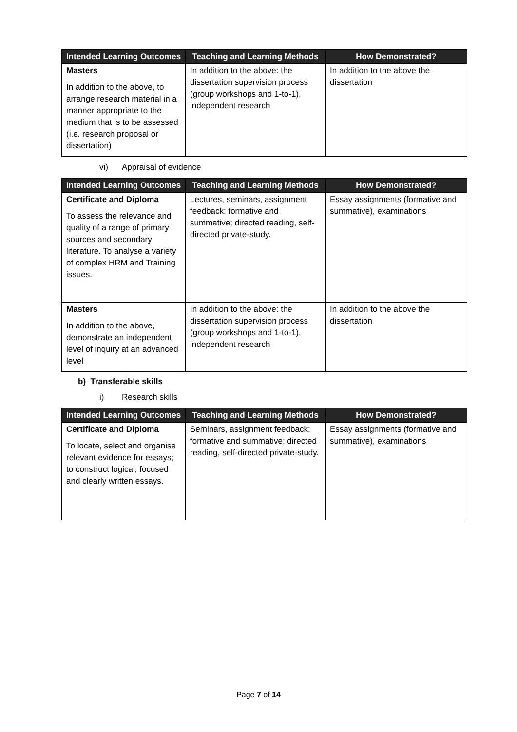| Intended Learning Outcomes | Teaching and Learning Methods | How Demonstrated? |
| --- | --- | --- |
| Masters In addition to the above, to arrange research material in a manner appropriate to the medium that is to be assessed (i.e. research proposal or dissertation) | In addition to the above: the dissertation supervision process (group workshops and 1-to-1), independent research | In addition to the above the dissertation |
vi) Appraisal of evidence
| Intended Learning Outcomes | Teaching and Learning Methods | How Demonstrated? |
| --- | --- | --- |
| Certificate and Diploma To assess the relevance and quality of a range of primary sources and secondary literature. To analyse a variety of complex HRM and Training issues. | Lectures, seminars, assignment feedback: formative and summative; directed reading, self-directed private-study. | Essay assignments (formative and summative), examinations |
| Masters In addition to the above, demonstrate an independent level of inquiry at an advanced level | In addition to the above: the dissertation supervision process (group workshops and 1-to-1), independent research | In addition to the above the dissertation |
b) Transferable skills
i) Research skills
| Intended Learning Outcomes | Teaching and Learning Methods | How Demonstrated? |
| --- | --- | --- |
| Certificate and Diploma To locate, select and organise relevant evidence for essays; to construct logical, focused and clearly written essays. | Seminars, assignment feedback: formative and summative; directed reading, self-directed private-study. | Essay assignments (formative and summative), examinations |
Page 7 of 14